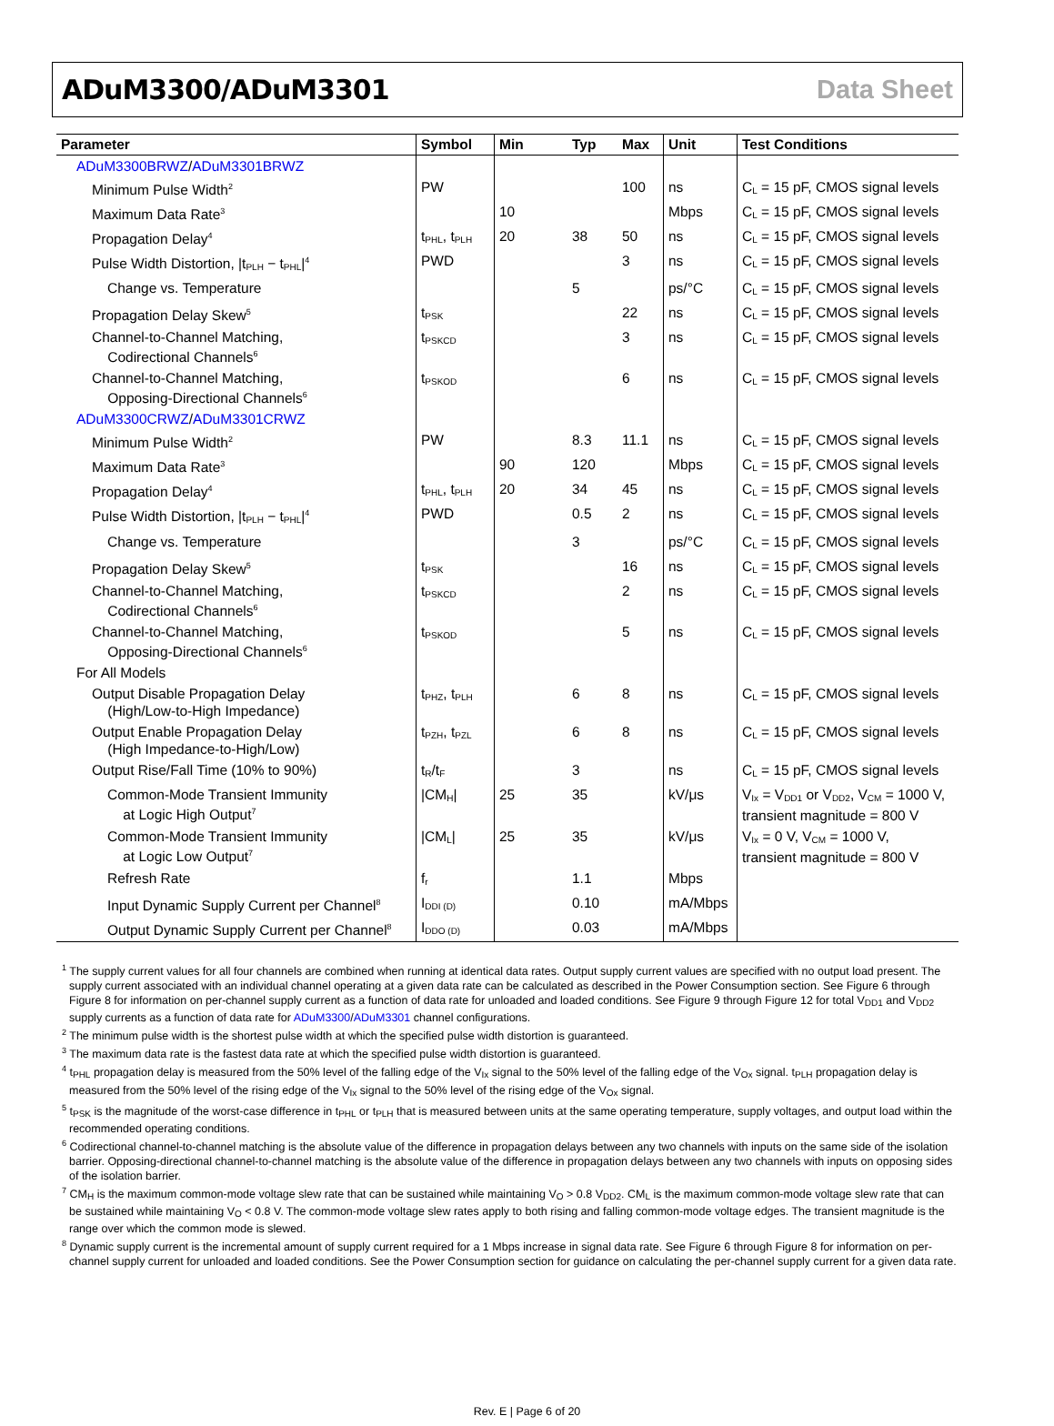ADuM3300/ADuM3301 Data Sheet
| Parameter | Symbol | Min | Typ | Max | Unit | Test Conditions |
| --- | --- | --- | --- | --- | --- | --- |
| ADuM3300BRWZ / ADuM3301BRWZ | | | | | | |
| Minimum Pulse Width<sup>2</sup> | PW | | | 100 | ns | C<sub>L</sub> = 15 pF, CMOS signal levels |
| Maximum Data Rate<sup>3</sup> | | 10 | | | Mbps | C<sub>L</sub> = 15 pF, CMOS signal levels |
| Propagation Delay<sup>4</sup> | t<sub>PHL</sub>, t<sub>PLH</sub> | 20 | 38 | 50 | ns | C<sub>L</sub> = 15 pF, CMOS signal levels |
| Pulse Width Distortion, /t<sub>PLH</sub> − t<sub>PHL</sub>/<sup>4</sup> | PWD | | | 3 | ns | C<sub>L</sub> = 15 pF, CMOS signal levels |
| Change vs. Temperature | | | 5 | | ps/°C | C<sub>L</sub> = 15 pF, CMOS signal levels |
| Propagation Delay Skew<sup>5</sup> | t<sub>PSK</sub> | | | 22 | ns | C<sub>L</sub> = 15 pF, CMOS signal levels |
| Channel-to-Channel Matching, Codirectional Channels<sup>6</sup> | t<sub>PSKCD</sub> | | | 3 | ns | C<sub>L</sub> = 15 pF, CMOS signal levels |
| Channel-to-Channel Matching, Opposing-Directional Channels<sup>6</sup> | t<sub>PSKOD</sub> | | | 6 | ns | C<sub>L</sub> = 15 pF, CMOS signal levels |
| ADuM3300CRWZ / ADuM3301CRWZ | | | | | | |
| Minimum Pulse Width<sup>2</sup> | PW | | 8.3 | 11.1 | ns | C<sub>L</sub> = 15 pF, CMOS signal levels |
| Maximum Data Rate<sup>3</sup> | | 90 | 120 | | Mbps | C<sub>L</sub> = 15 pF, CMOS signal levels |
| Propagation Delay<sup>4</sup> | t<sub>PHL</sub>, t<sub>PLH</sub> | 20 | 34 | 45 | ns | C<sub>L</sub> = 15 pF, CMOS signal levels |
| Pulse Width Distortion, /t<sub>PLH</sub> − t<sub>PHL</sub>/<sup>4</sup> | PWD | | 0.5 | 2 | ns | C<sub>L</sub> = 15 pF, CMOS signal levels |
| Change vs. Temperature | | | 3 | | ps/°C | C<sub>L</sub> = 15 pF, CMOS signal levels |
| Propagation Delay Skew<sup>5</sup> | t<sub>PSK</sub> | | | 16 | ns | C<sub>L</sub> = 15 pF, CMOS signal levels |
| Channel-to-Channel Matching, Codirectional Channels<sup>6</sup> | t<sub>PSKCD</sub> | | | 2 | ns | C<sub>L</sub> = 15 pF, CMOS signal levels |
| Channel-to-Channel Matching, Opposing-Directional Channels<sup>6</sup> | t<sub>PSKOD</sub> | | | 5 | ns | C<sub>L</sub> = 15 pF, CMOS signal levels |
| For All Models | | | | | | |
| Output Disable Propagation Delay (High/Low-to-High Impedance) | t<sub>PHZ</sub>, t<sub>PLH</sub> | | 6 | 8 | ns | C<sub>L</sub> = 15 pF, CMOS signal levels |
| Output Enable Propagation Delay (High Impedance-to-High/Low) | t<sub>PZH</sub>, t<sub>PZL</sub> | | 6 | 8 | ns | C<sub>L</sub> = 15 pF, CMOS signal levels |
| Output Rise/Fall Time (10% to 90%) | t<sub>R</sub>/t<sub>F</sub> | | 3 | | ns | C<sub>L</sub> = 15 pF, CMOS signal levels |
| Common-Mode Transient Immunity at Logic High Output<sup>7</sup> | /CM<sub>H</sub>/ | 25 | 35 | | kV/μs | V<sub>Ix</sub> = V<sub>DD1</sub> or V<sub>DD2</sub>, V<sub>CM</sub> = 1000 V, transient magnitude = 800 V |
| Common-Mode Transient Immunity at Logic Low Output<sup>7</sup> | /CM<sub>L</sub>/ | 25 | 35 | | kV/μs | V<sub>Ix</sub> = 0 V, V<sub>CM</sub> = 1000 V, transient magnitude = 800 V |
| Refresh Rate | f<sub>r</sub> | | 1.1 | | Mbps | |
| Input Dynamic Supply Current per Channel<sup>8</sup> | I<sub>DDI (D)</sub> | | 0.10 | | mA/Mbps | |
| Output Dynamic Supply Current per Channel<sup>8</sup> | I<sub>DDO (D)</sub> | | 0.03 | | mA/Mbps | |
<sup>1</sup> The supply current values for all four channels are combined when running at identical data rates. Output supply current values are specified with no output load present. The supply current associated with an individual channel operating at a given data rate can be calculated as described in the Power Consumption section. See Figure 6 through Figure 8 for information on per-channel supply current as a function of data rate for unloaded and loaded conditions. See Figure 9 through Figure 12 for total V<sub>DD1</sub> and V<sub>DD2</sub> supply currents as a function of data rate for ADuM3300/ADuM3301 channel configurations.
<sup>2</sup> The minimum pulse width is the shortest pulse width at which the specified pulse width distortion is guaranteed.
<sup>3</sup> The maximum data rate is the fastest data rate at which the specified pulse width distortion is guaranteed.
<sup>4</sup> t<sub>PHL</sub> propagation delay is measured from the 50% level of the falling edge of the V<sub>Ix</sub> signal to the 50% level of the falling edge of the V<sub>Ox</sub> signal. t<sub>PLH</sub> propagation delay is measured from the 50% level of the rising edge of the V<sub>Ix</sub> signal to the 50% level of the rising edge of the V<sub>Ox</sub> signal.
<sup>5</sup> t<sub>PSK</sub> is the magnitude of the worst-case difference in t<sub>PHL</sub> or t<sub>PLH</sub> that is measured between units at the same operating temperature, supply voltages, and output load within the recommended operating conditions.
<sup>6</sup> Codirectional channel-to-channel matching is the absolute value of the difference in propagation delays between any two channels with inputs on the same side of the isolation barrier. Opposing-directional channel-to-channel matching is the absolute value of the difference in propagation delays between any two channels with inputs on opposing sides of the isolation barrier.
<sup>7</sup> CM<sub>H</sub> is the maximum common-mode voltage slew rate that can be sustained while maintaining V<sub>O</sub> > 0.8 V<sub>DD2</sub>. CM<sub>L</sub> is the maximum common-mode voltage slew rate that can be sustained while maintaining V<sub>O</sub> < 0.8 V. The common-mode voltage slew rates apply to both rising and falling common-mode voltage edges. The transient magnitude is the range over which the common mode is slewed.
<sup>8</sup> Dynamic supply current is the incremental amount of supply current required for a 1 Mbps increase in signal data rate. See Figure 6 through Figure 8 for information on per-channel supply current for unloaded and loaded conditions. See the Power Consumption section for guidance on calculating the per-channel supply current for a given data rate.
Rev. E | Page 6 of 20